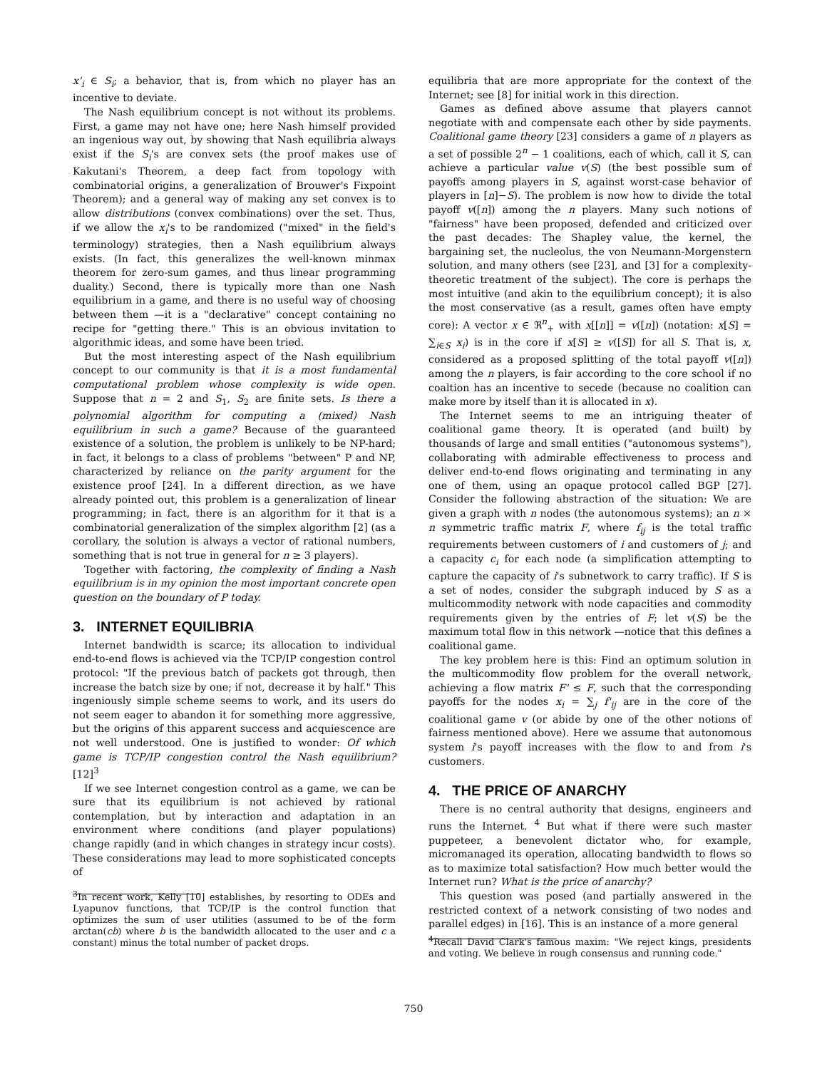x'<sub>i</sub> ∈ S<sub>i</sub>; a behavior, that is, from which no player has an incentive to deviate.
The Nash equilibrium concept is not without its problems. First, a game may not have one; here Nash himself provided an ingenious way out, by showing that Nash equilibria always exist if the S<sub>i</sub>'s are convex sets (the proof makes use of Kakutani's Theorem, a deep fact from topology with combinatorial origins, a generalization of Brouwer's Fixpoint Theorem); and a general way of making any set convex is to allow distributions (convex combinations) over the set. Thus, if we allow the x<sub>i</sub>'s to be randomized ("mixed" in the field's terminology) strategies, then a Nash equilibrium always exists. (In fact, this generalizes the well-known minmax theorem for zero-sum games, and thus linear programming duality.) Second, there is typically more than one Nash equilibrium in a game, and there is no useful way of choosing between them —it is a "declarative" concept containing no recipe for "getting there." This is an obvious invitation to algorithmic ideas, and some have been tried.
But the most interesting aspect of the Nash equilibrium concept to our community is that it is a most fundamental computational problem whose complexity is wide open. Suppose that n = 2 and S<sub>1</sub>, S<sub>2</sub> are finite sets. Is there a polynomial algorithm for computing a (mixed) Nash equilibrium in such a game? Because of the guaranteed existence of a solution, the problem is unlikely to be NP-hard; in fact, it belongs to a class of problems "between" P and NP, characterized by reliance on the parity argument for the existence proof [24]. In a different direction, as we have already pointed out, this problem is a generalization of linear programming; in fact, there is an algorithm for it that is a combinatorial generalization of the simplex algorithm [2] (as a corollary, the solution is always a vector of rational numbers, something that is not true in general for n ≥ 3 players).
Together with factoring, the complexity of finding a Nash equilibrium is in my opinion the most important concrete open question on the boundary of P today.
3. INTERNET EQUILIBRIA
Internet bandwidth is scarce; its allocation to individual end-to-end flows is achieved via the TCP/IP congestion control protocol: "If the previous batch of packets got through, then increase the batch size by one; if not, decrease it by half." This ingeniously simple scheme seems to work, and its users do not seem eager to abandon it for something more aggressive, but the origins of this apparent success and acquiescence are not well understood. One is justified to wonder: Of which game is TCP/IP congestion control the Nash equilibrium? [12]<sup>3</sup>
If we see Internet congestion control as a game, we can be sure that its equilibrium is not achieved by rational contemplation, but by interaction and adaptation in an environment where conditions (and player populations) change rapidly (and in which changes in strategy incur costs). These considerations may lead to more sophisticated concepts of
<sup>3</sup> In recent work, Kelly [10] establishes, by resorting to ODEs and Lyapunov functions, that TCP/IP is the control function that optimizes the sum of user utilities (assumed to be of the form arctan(cb) where b is the bandwidth allocated to the user and c a constant) minus the total number of packet drops.
equilibria that are more appropriate for the context of the Internet; see [8] for initial work in this direction.
Games as defined above assume that players cannot negotiate with and compensate each other by side payments. Coalitional game theory [23] considers a game of n players as a set of possible 2<sup>n</sup> − 1 coalitions, each of which, call it S, can achieve a particular value v(S) (the best possible sum of payoffs among players in S, against worst-case behavior of players in [n]−S). The problem is now how to divide the total payoff v([n]) among the n players. Many such notions of "fairness" have been proposed, defended and criticized over the past decades: The Shapley value, the kernel, the bargaining set, the nucleolus, the von Neumann-Morgenstern solution, and many others (see [23], and [3] for a complexity-theoretic treatment of the subject). The core is perhaps the most intuitive (and akin to the equilibrium concept); it is also the most conservative (as a result, games often have empty core): A vector x ∈ ℜ<sup>n</sup><sub>+</sub> with x[[n]] = v([n]) (notation: x[S] = ∑<sub>i∈S</sub> x<sub>i</sub>) is in the core if x[S] ≥ v([S]) for all S. That is, x, considered as a proposed splitting of the total payoff v([n]) among the n players, is fair according to the core school if no coaltion has an incentive to secede (because no coalition can make more by itself than it is allocated in x).
The Internet seems to me an intriguing theater of coalitional game theory. It is operated (and built) by thousands of large and small entities ("autonomous systems"), collaborating with admirable effectiveness to process and deliver end-to-end flows originating and terminating in any one of them, using an opaque protocol called BGP [27]. Consider the following abstraction of the situation: We are given a graph with n nodes (the autonomous systems); an n × n symmetric traffic matrix F, where f<sub>ij</sub> is the total traffic requirements between customers of i and customers of j; and a capacity c<sub>i</sub> for each node (a simplification attempting to capture the capacity of i's subnetwork to carry traffic). If S is a set of nodes, consider the subgraph induced by S as a multicommodity network with node capacities and commodity requirements given by the entries of F; let v(S) be the maximum total flow in this network —notice that this defines a coalitional game.
The key problem here is this: Find an optimum solution in the multicommodity flow problem for the overall network, achieving a flow matrix F' ≤ F, such that the corresponding payoffs for the nodes x<sub>i</sub> = ∑<sub>j</sub> f'<sub>ij</sub> are in the core of the coalitional game v (or abide by one of the other notions of fairness mentioned above). Here we assume that autonomous system i's payoff increases with the flow to and from i's customers.
4. THE PRICE OF ANARCHY
There is no central authority that designs, engineers and runs the Internet. <sup>4</sup> But what if there were such master puppeteer, a benevolent dictator who, for example, micromanaged its operation, allocating bandwidth to flows so as to maximize total satisfaction? How much better would the Internet run? What is the price of anarchy?
This question was posed (and partially answered in the restricted context of a network consisting of two nodes and parallel edges) in [16]. This is an instance of a more general
<sup>4</sup> Recall David Clark's famous maxim: "We reject kings, presidents and voting. We believe in rough consensus and running code."
750